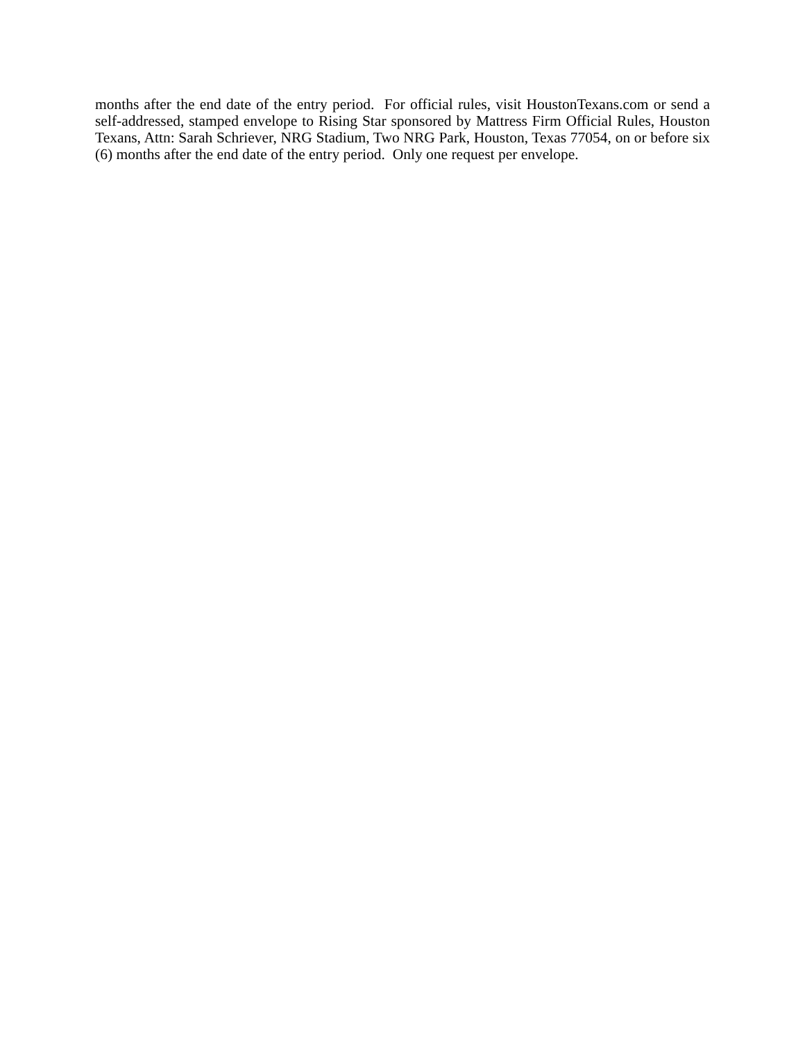months after the end date of the entry period. For official rules, visit HoustonTexans.com or send a self-addressed, stamped envelope to Rising Star sponsored by Mattress Firm Official Rules, Houston Texans, Attn: Sarah Schriever, NRG Stadium, Two NRG Park, Houston, Texas 77054, on or before six (6) months after the end date of the entry period. Only one request per envelope.